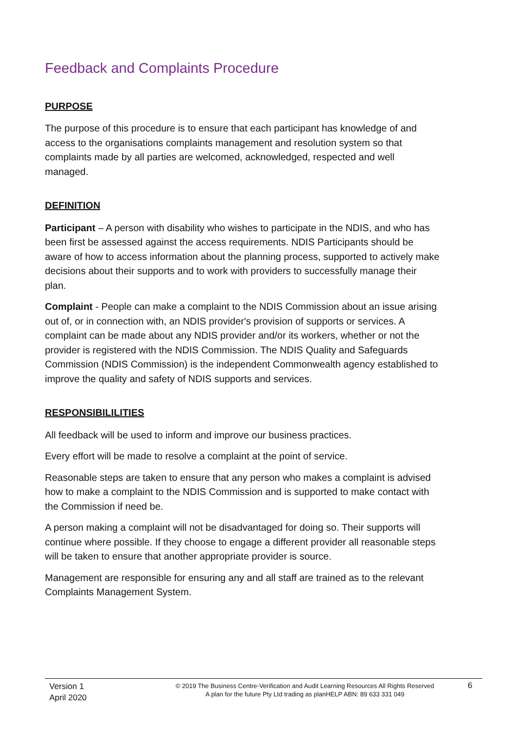Feedback and Complaints Procedure
PURPOSE
The purpose of this procedure is to ensure that each participant has knowledge of and access to the organisations complaints management and resolution system so that complaints made by all parties are welcomed, acknowledged, respected and well managed.
DEFINITION
Participant – A person with disability who wishes to participate in the NDIS, and who has been first be assessed against the access requirements. NDIS Participants should be aware of how to access information about the planning process, supported to actively make decisions about their supports and to work with providers to successfully manage their plan.
Complaint - People can make a complaint to the NDIS Commission about an issue arising out of, or in connection with, an NDIS provider's provision of supports or services. A complaint can be made about any NDIS provider and/or its workers, whether or not the provider is registered with the NDIS Commission. The NDIS Quality and Safeguards Commission (NDIS Commission) is the independent Commonwealth agency established to improve the quality and safety of NDIS supports and services.
RESPONSIBILILITIES
All feedback will be used to inform and improve our business practices.
Every effort will be made to resolve a complaint at the point of service.
Reasonable steps are taken to ensure that any person who makes a complaint is advised how to make a complaint to the NDIS Commission and is supported to make contact with the Commission if need be.
A person making a complaint will not be disadvantaged for doing so. Their supports will continue where possible. If they choose to engage a different provider all reasonable steps will be taken to ensure that another appropriate provider is source.
Management are responsible for ensuring any and all staff are trained as to the relevant Complaints Management System.
Version 1
April 2020
© 2019 The Business Centre-Verification and Audit Learning Resources All Rights Reserved
A plan for the future Pty Ltd trading as planHELP ABN: 89 633 331 049
6